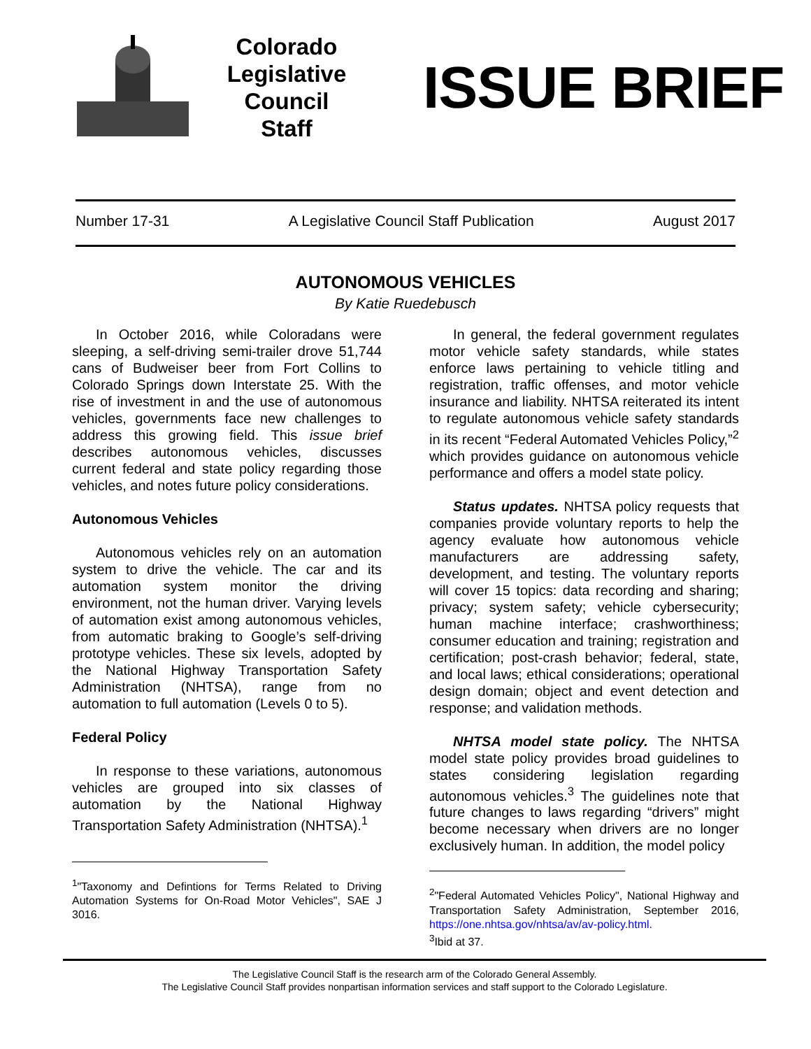Colorado
Legislative
Council
Staff
ISSUE BRIEF
Number 17-31 A Legislative Council Staff Publication August 2017
AUTONOMOUS VEHICLES
By Katie Ruedebusch
In October 2016, while Coloradans were sleeping, a self-driving semi-trailer drove 51,744 cans of Budweiser beer from Fort Collins to Colorado Springs down Interstate 25. With the rise of investment in and the use of autonomous vehicles, governments face new challenges to address this growing field. This issue brief describes autonomous vehicles, discusses current federal and state policy regarding those vehicles, and notes future policy considerations.
Autonomous Vehicles
Autonomous vehicles rely on an automation system to drive the vehicle. The car and its automation system monitor the driving environment, not the human driver. Varying levels of automation exist among autonomous vehicles, from automatic braking to Google’s self-driving prototype vehicles. These six levels, adopted by the National Highway Transportation Safety Administration (NHTSA), range from no automation to full automation (Levels 0 to 5).
Federal Policy
In response to these variations, autonomous vehicles are grouped into six classes of automation by the National Highway Transportation Safety Administration (NHTSA).<sup>1</sup>
<sup>1</sup> "Taxonomy and Defintions for Terms Related to Driving Automation Systems for On-Road Motor Vehicles", SAE J 3016.
In general, the federal government regulates motor vehicle safety standards, while states enforce laws pertaining to vehicle titling and registration, traffic offenses, and motor vehicle insurance and liability. NHTSA reiterated its intent to regulate autonomous vehicle safety standards in its recent “Federal Automated Vehicles Policy,”<sup>2</sup> which provides guidance on autonomous vehicle performance and offers a model state policy.
Status updates. NHTSA policy requests that companies provide voluntary reports to help the agency evaluate how autonomous vehicle manufacturers are addressing safety, development, and testing. The voluntary reports will cover 15 topics: data recording and sharing; privacy; system safety; vehicle cybersecurity; human machine interface; crashworthiness; consumer education and training; registration and certification; post-crash behavior; federal, state, and local laws; ethical considerations; operational design domain; object and event detection and response; and validation methods.
NHTSA model state policy. The NHTSA model state policy provides broad guidelines to states considering legislation regarding autonomous vehicles.<sup>3</sup> The guidelines note that future changes to laws regarding “drivers” might become necessary when drivers are no longer exclusively human. In addition, the model policy
<sup>2</sup> "Federal Automated Vehicles Policy", National Highway and Transportation Safety Administration, September 2016, https://one.nhtsa.gov/nhtsa/av/av-policy.html.
<sup>3</sup> Ibid at 37.
The Legislative Council Staff is the research arm of the Colorado General Assembly.
The Legislative Council Staff provides nonpartisan information services and staff support to the Colorado Legislature.